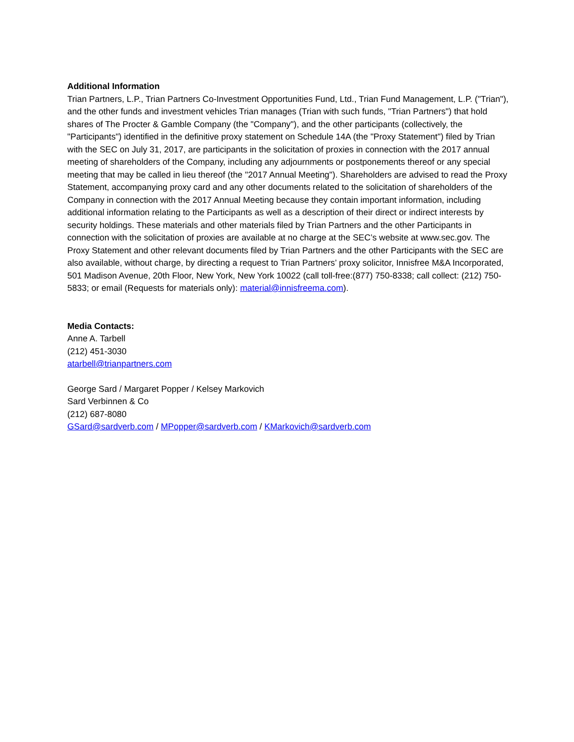Additional Information
Trian Partners, L.P., Trian Partners Co-Investment Opportunities Fund, Ltd., Trian Fund Management, L.P. ("Trian"), and the other funds and investment vehicles Trian manages (Trian with such funds, "Trian Partners") that hold shares of The Procter & Gamble Company (the "Company"), and the other participants (collectively, the "Participants") identified in the definitive proxy statement on Schedule 14A (the "Proxy Statement") filed by Trian with the SEC on July 31, 2017, are participants in the solicitation of proxies in connection with the 2017 annual meeting of shareholders of the Company, including any adjournments or postponements thereof or any special meeting that may be called in lieu thereof (the "2017 Annual Meeting"). Shareholders are advised to read the Proxy Statement, accompanying proxy card and any other documents related to the solicitation of shareholders of the Company in connection with the 2017 Annual Meeting because they contain important information, including additional information relating to the Participants as well as a description of their direct or indirect interests by security holdings. These materials and other materials filed by Trian Partners and the other Participants in connection with the solicitation of proxies are available at no charge at the SEC’s website at www.sec.gov. The Proxy Statement and other relevant documents filed by Trian Partners and the other Participants with the SEC are also available, without charge, by directing a request to Trian Partners’ proxy solicitor, Innisfree M&A Incorporated, 501 Madison Avenue, 20th Floor, New York, New York 10022 (call toll-free:(877) 750-8338; call collect: (212) 750-5833; or email (Requests for materials only): material@innisfreema.com).
Media Contacts:
Anne A. Tarbell
(212) 451-3030
atarbell@trianpartners.com
George Sard / Margaret Popper / Kelsey Markovich
Sard Verbinnen & Co
(212) 687-8080
GSard@sardverb.com / MPopper@sardverb.com / KMarkovich@sardverb.com